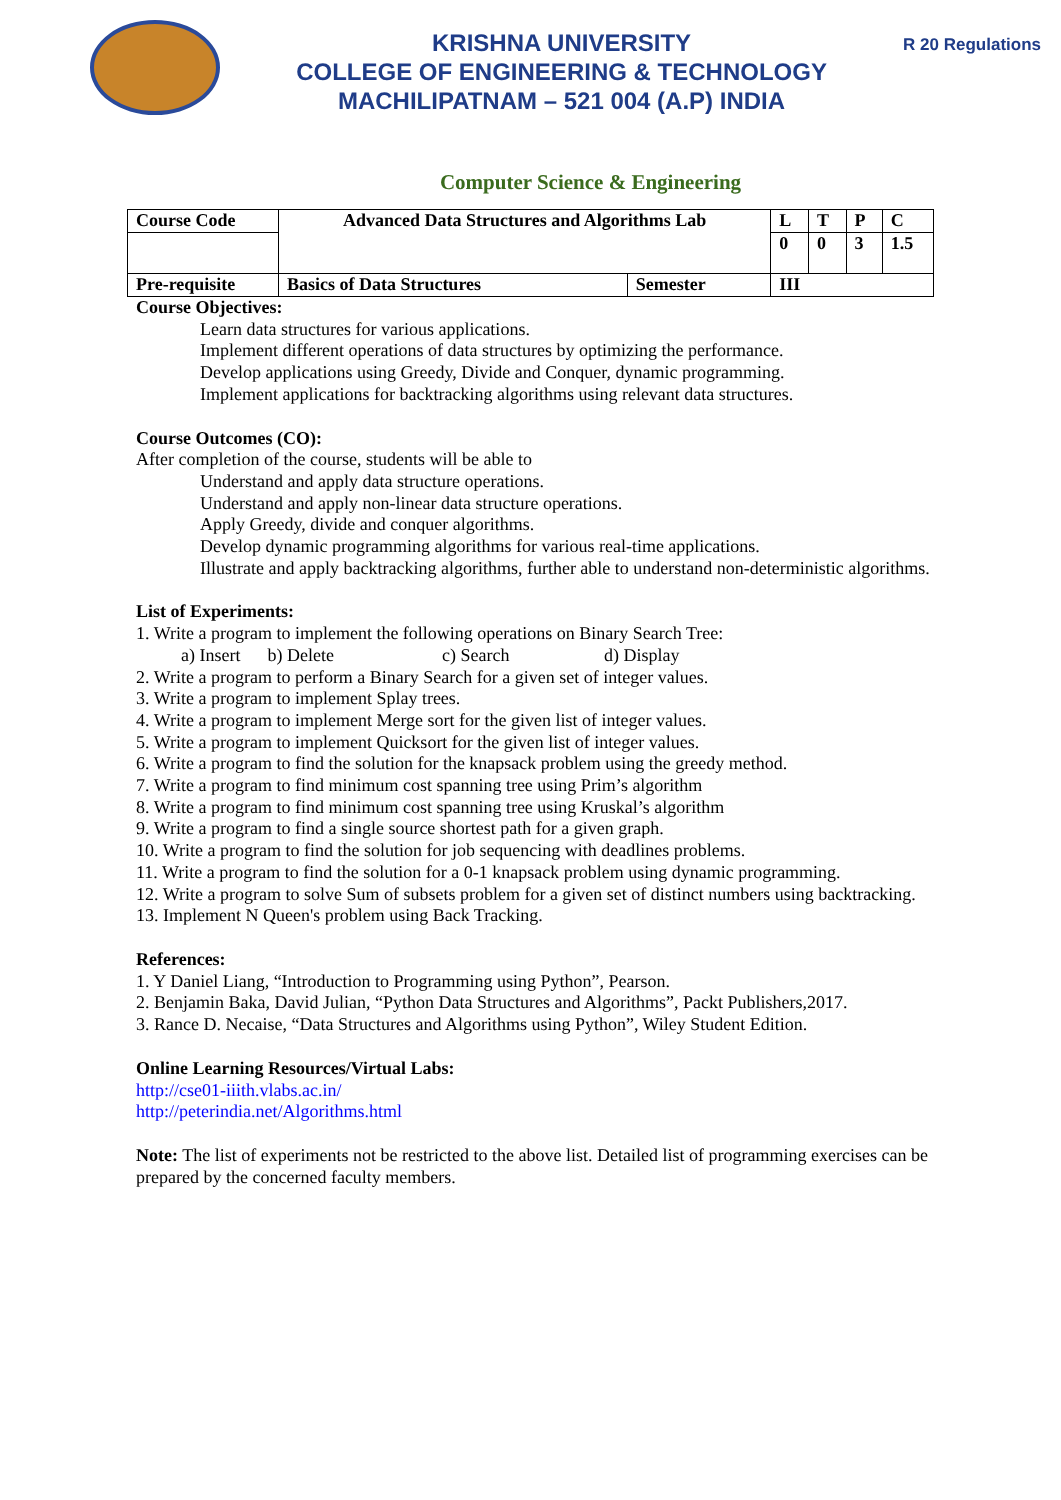KRISHNA UNIVERSITY
COLLEGE OF ENGINEERING & TECHNOLOGY
MACHILIPATNAM – 521 004 (A.P) INDIA
R 20 Regulations
Computer Science & Engineering
| Course Code | Advanced Data Structures and Algorithms Lab | | L | T | P | C |
| | | | 0 | 0 | 3 | 1.5 |
| Pre-requisite | Basics of Data Structures | Semester | III | | | |
Course Objectives:
Learn data structures for various applications.
Implement different operations of data structures by optimizing the performance.
Develop applications using Greedy, Divide and Conquer, dynamic programming.
Implement applications for backtracking algorithms using relevant data structures.
Course Outcomes (CO):
After completion of the course, students will be able to
Understand and apply data structure operations.
Understand and apply non-linear data structure operations.
Apply Greedy, divide and conquer algorithms.
Develop dynamic programming algorithms for various real-time applications.
Illustrate and apply backtracking algorithms, further able to understand non-deterministic algorithms.
List of Experiments:
1. Write a program to implement the following operations on Binary Search Tree:
a) Insert b) Delete c) Search d) Display
2. Write a program to perform a Binary Search for a given set of integer values.
3. Write a program to implement Splay trees.
4. Write a program to implement Merge sort for the given list of integer values.
5. Write a program to implement Quicksort for the given list of integer values.
6. Write a program to find the solution for the knapsack problem using the greedy method.
7. Write a program to find minimum cost spanning tree using Prim’s algorithm
8. Write a program to find minimum cost spanning tree using Kruskal’s algorithm
9. Write a program to find a single source shortest path for a given graph.
10. Write a program to find the solution for job sequencing with deadlines problems.
11. Write a program to find the solution for a 0-1 knapsack problem using dynamic programming.
12. Write a program to solve Sum of subsets problem for a given set of distinct numbers using backtracking.
13. Implement N Queen's problem using Back Tracking.
References:
1. Y Daniel Liang, “Introduction to Programming using Python”, Pearson.
2. Benjamin Baka, David Julian, “Python Data Structures and Algorithms”, Packt Publishers,2017.
3. Rance D. Necaise, “Data Structures and Algorithms using Python”, Wiley Student Edition.
Online Learning Resources/Virtual Labs:
http://cse01-iiith.vlabs.ac.in/
http://peterindia.net/Algorithms.html
Note: The list of experiments not be restricted to the above list. Detailed list of programming exercises can be prepared by the concerned faculty members.